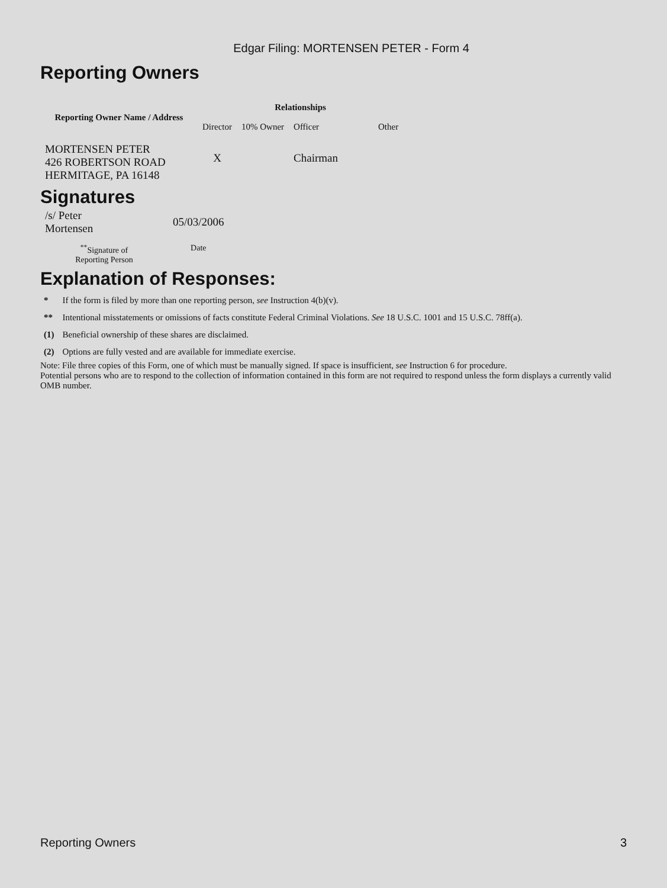Edgar Filing: MORTENSEN PETER - Form 4
Reporting Owners
| Reporting Owner Name / Address | Relationships | | | |
| --- | --- | --- | --- | --- |
| | Director | 10% Owner | Officer | Other |
| MORTENSEN PETER 426 ROBERTSON ROAD HERMITAGE, PA 16148 | X | | Chairman | |
Signatures
| /s/ Peter Mortensen | 05/03/2006 |
| <sup>**</sup> Signature of Reporting Person | Date |
Explanation of Responses:
| * | If the form is filed by more than one reporting person, see Instruction 4(b)(v). |
| ** | Intentional misstatements or omissions of facts constitute Federal Criminal Violations. See 18 U.S.C. 1001 and 15 U.S.C. 78ff(a). |
| (1) | Beneficial ownership of these shares are disclaimed. |
| (2) | Options are fully vested and are available for immediate exercise. |
Note: File three copies of this Form, one of which must be manually signed. If space is insufficient, see Instruction 6 for procedure.
Potential persons who are to respond to the collection of information contained in this form are not required to respond unless the form displays a currently valid OMB number.
Reporting Owners 3